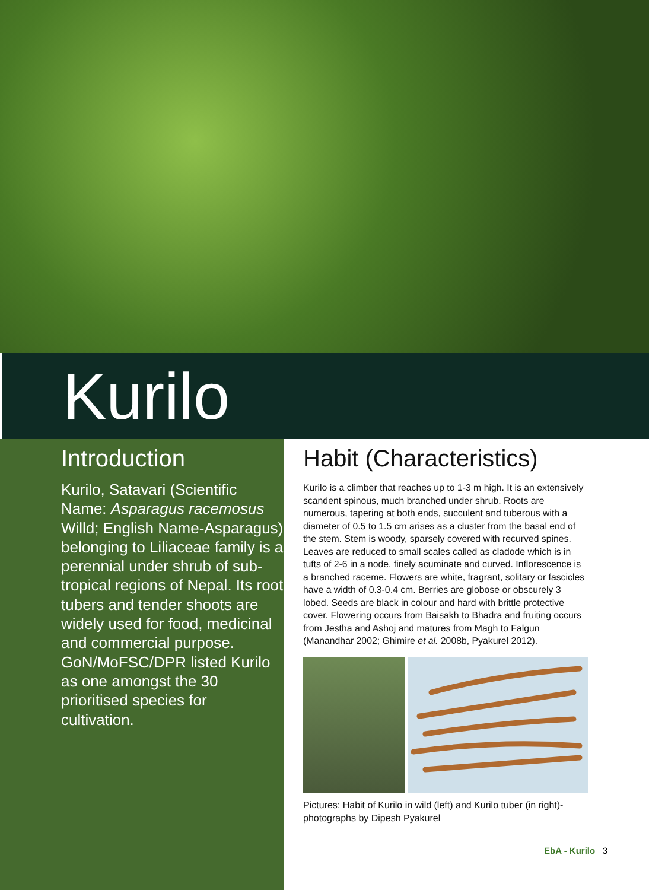Kurilo
Introduction
Kurilo, Satavari (Scientific Name: Asparagus racemosus Willd; English Name-Asparagus) belonging to Liliaceae family is a perennial under shrub of sub-tropical regions of Nepal. Its root tubers and tender shoots are widely used for food, medicinal and commercial purpose. GoN/MoFSC/DPR listed Kurilo as one amongst the 30 prioritised species for cultivation.
Habit (Characteristics)
Kurilo is a climber that reaches up to 1-3 m high. It is an extensively scandent spinous, much branched under shrub. Roots are numerous, tapering at both ends, succulent and tuberous with a diameter of 0.5 to 1.5 cm arises as a cluster from the basal end of the stem. Stem is woody, sparsely covered with recurved spines. Leaves are reduced to small scales called as cladode which is in tufts of 2-6 in a node, finely acuminate and curved. Inflorescence is a branched raceme. Flowers are white, fragrant, solitary or fascicles have a width of 0.3-0.4 cm. Berries are globose or obscurely 3 lobed. Seeds are black in colour and hard with brittle protective cover. Flowering occurs from Baisakh to Bhadra and fruiting occurs from Jestha and Ashoj and matures from Magh to Falgun (Manandhar 2002; Ghimire et al. 2008b, Pyakurel 2012).
Pictures: Habit of Kurilo in wild (left) and Kurilo tuber (in right)- photographs by Dipesh Pyakurel
EbA - Kurilo 3